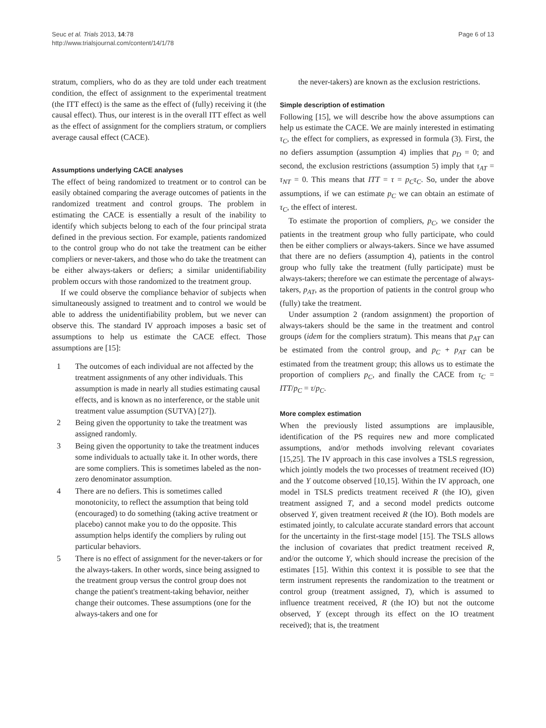Seuc et al. Trials 2013, 14:78
http://www.trialsjournal.com/content/14/1/78
Page 6 of 13
stratum, compliers, who do as they are told under each treatment condition, the effect of assignment to the experimental treatment (the ITT effect) is the same as the effect of (fully) receiving it (the causal effect). Thus, our interest is in the overall ITT effect as well as the effect of assignment for the compliers stratum, or compliers average causal effect (CACE).
Assumptions underlying CACE analyses
The effect of being randomized to treatment or to control can be easily obtained comparing the average outcomes of patients in the randomized treatment and control groups. The problem in estimating the CACE is essentially a result of the inability to identify which subjects belong to each of the four principal strata defined in the previous section. For example, patients randomized to the control group who do not take the treatment can be either compliers or never-takers, and those who do take the treatment can be either always-takers or defiers; a similar unidentifiability problem occurs with those randomized to the treatment group.
If we could observe the compliance behavior of subjects when simultaneously assigned to treatment and to control we would be able to address the unidentifiability problem, but we never can observe this. The standard IV approach imposes a basic set of assumptions to help us estimate the CACE effect. Those assumptions are [15]:
1 The outcomes of each individual are not affected by the treatment assignments of any other individuals. This assumption is made in nearly all studies estimating causal effects, and is known as no interference, or the stable unit treatment value assumption (SUTVA) [27]).
2 Being given the opportunity to take the treatment was assigned randomly.
3 Being given the opportunity to take the treatment induces some individuals to actually take it. In other words, there are some compliers. This is sometimes labeled as the non-zero denominator assumption.
4 There are no defiers. This is sometimes called monotonicity, to reflect the assumption that being told (encouraged) to do something (taking active treatment or placebo) cannot make you to do the opposite. This assumption helps identify the compliers by ruling out particular behaviors.
5 There is no effect of assignment for the never-takers or for the always-takers. In other words, since being assigned to the treatment group versus the control group does not change the patient's treatment-taking behavior, neither change their outcomes. These assumptions (one for the always-takers and one for
the never-takers) are known as the exclusion restrictions.
Simple description of estimation
Following [15], we will describe how the above assumptions can help us estimate the CACE. We are mainly interested in estimating τ<sub>C</sub>, the effect for compliers, as expressed in formula (3). First, the no defiers assumption (assumption 4) implies that p<sub>D</sub> = 0; and second, the exclusion restrictions (assumption 5) imply that τ<sub>AT</sub> = τ<sub>NT</sub> = 0. This means that ITT = τ = p<sub>C</sub>τ<sub>C</sub>. So, under the above assumptions, if we can estimate p<sub>C</sub> we can obtain an estimate of τ<sub>C</sub>, the effect of interest.
To estimate the proportion of compliers, p<sub>C</sub>, we consider the patients in the treatment group who fully participate, who could then be either compliers or always-takers. Since we have assumed that there are no defiers (assumption 4), patients in the control group who fully take the treatment (fully participate) must be always-takers; therefore we can estimate the percentage of always-takers, p<sub>AT</sub>, as the proportion of patients in the control group who (fully) take the treatment.
Under assumption 2 (random assignment) the proportion of always-takers should be the same in the treatment and control groups (idem for the compliers stratum). This means that p<sub>AT</sub> can be estimated from the control group, and p<sub>C</sub> + p<sub>AT</sub> can be estimated from the treatment group; this allows us to estimate the proportion of compliers p<sub>C</sub>, and finally the CACE from τ<sub>C</sub> = ITT/p<sub>C</sub> = τ/p<sub>C</sub>.
More complex estimation
When the previously listed assumptions are implausible, identification of the PS requires new and more complicated assumptions, and/or methods involving relevant covariates [15,25]. The IV approach in this case involves a TSLS regression, which jointly models the two processes of treatment received (IO) and the Y outcome observed [10,15]. Within the IV approach, one model in TSLS predicts treatment received R (the IO), given treatment assigned T, and a second model predicts outcome observed Y, given treatment received R (the IO). Both models are estimated jointly, to calculate accurate standard errors that account for the uncertainty in the first-stage model [15]. The TSLS allows the inclusion of covariates that predict treatment received R, and/or the outcome Y, which should increase the precision of the estimates [15]. Within this context it is possible to see that the term instrument represents the randomization to the treatment or control group (treatment assigned, T), which is assumed to influence treatment received, R (the IO) but not the outcome observed, Y (except through its effect on the IO treatment received); that is, the treatment